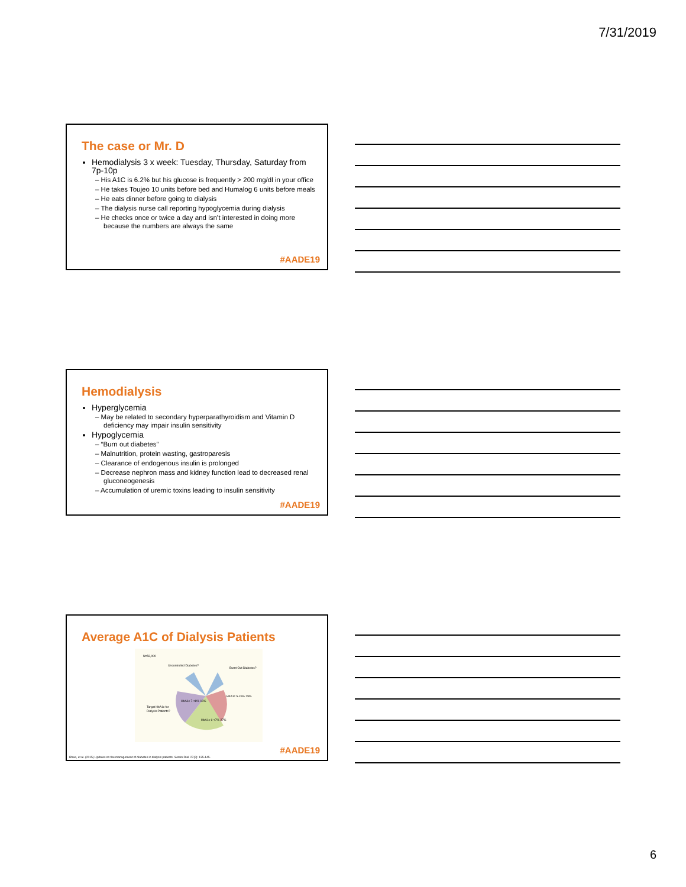7/31/2019
The case or Mr. D
Hemodialysis 3 x week: Tuesday, Thursday, Saturday from 7p-10p
His A1C is 6.2% but his glucose is frequently > 200 mg/dl in your office
He takes Toujeo 10 units before bed and Humalog 6 units before meals
He eats dinner before going to dialysis
The dialysis nurse call reporting hypoglycemia during dialysis
He checks once or twice a day and isn’t interested in doing more because the numbers are always the same
#AADE19
Hemodialysis
Hyperglycemia
May be related to secondary hyperparathyroidism and Vitamin D deficiency may impair insulin sensitivity
Hypoglycemia
“Burn out diabetes”
Malnutrition, protein wasting, gastroparesis
Clearance of endogenous insulin is prolonged
Decrease nephron mass and kidney function lead to decreased renal gluconeogenesis
Accumulation of uremic toxins leading to insulin sensitivity
#AADE19
Average A1C of Dialysis Patients
N=56,000
Uncontrolled Diabetes?
Burnt-Out Diabetes?
Target HbA1c for
Dialysis Patients?
HbA1c 5-<6% 29%
HbA1c 6-<7% 27%
HbA1c 7-<8% 16%
#AADE19
Rhee, et al. (2015) Updates on the management of diabetes in dialysis patients. Semin Dial. 27(2): 135-145.
6